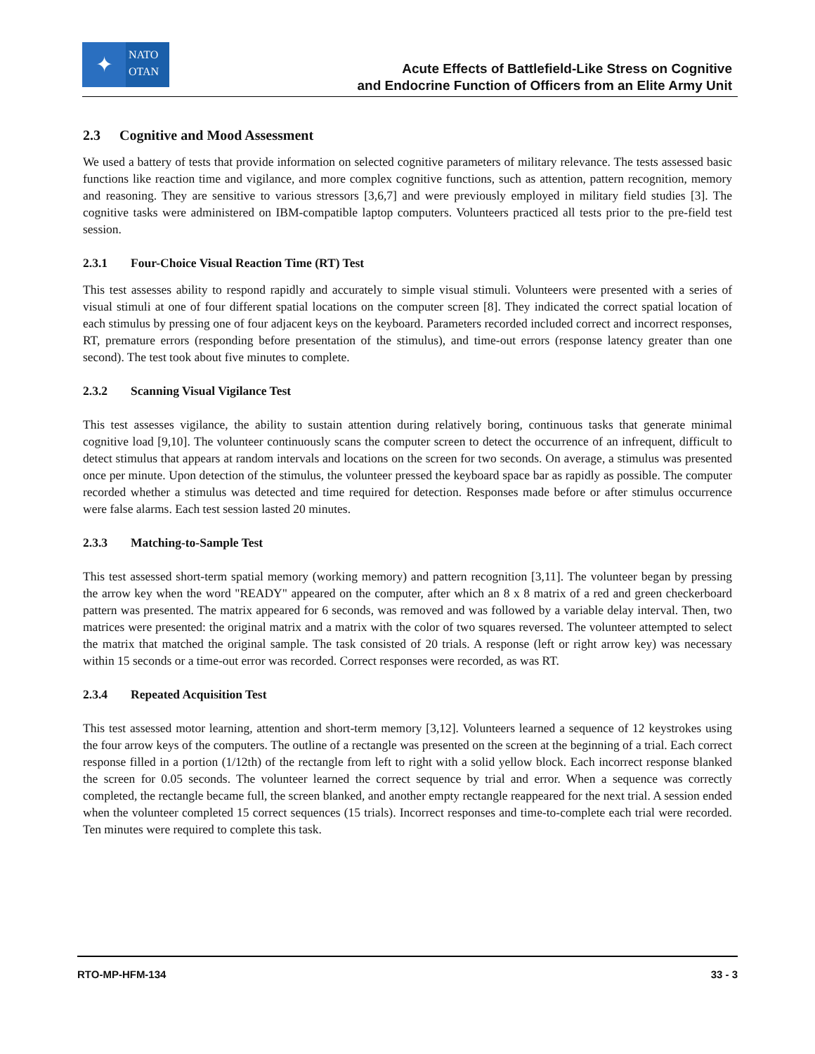✦
NATO
OTAN
Acute Effects of Battlefield-Like Stress on Cognitive
and Endocrine Function of Officers from an Elite Army Unit
2.3 Cognitive and Mood Assessment
We used a battery of tests that provide information on selected cognitive parameters of military relevance. The tests assessed basic functions like reaction time and vigilance, and more complex cognitive functions, such as attention, pattern recognition, memory and reasoning. They are sensitive to various stressors [3,6,7] and were previously employed in military field studies [3]. The cognitive tasks were administered on IBM-compatible laptop computers. Volunteers practiced all tests prior to the pre-field test session.
2.3.1 Four-Choice Visual Reaction Time (RT) Test
This test assesses ability to respond rapidly and accurately to simple visual stimuli. Volunteers were presented with a series of visual stimuli at one of four different spatial locations on the computer screen [8]. They indicated the correct spatial location of each stimulus by pressing one of four adjacent keys on the keyboard. Parameters recorded included correct and incorrect responses, RT, premature errors (responding before presentation of the stimulus), and time-out errors (response latency greater than one second). The test took about five minutes to complete.
2.3.2 Scanning Visual Vigilance Test
This test assesses vigilance, the ability to sustain attention during relatively boring, continuous tasks that generate minimal cognitive load [9,10]. The volunteer continuously scans the computer screen to detect the occurrence of an infrequent, difficult to detect stimulus that appears at random intervals and locations on the screen for two seconds. On average, a stimulus was presented once per minute. Upon detection of the stimulus, the volunteer pressed the keyboard space bar as rapidly as possible. The computer recorded whether a stimulus was detected and time required for detection. Responses made before or after stimulus occurrence were false alarms. Each test session lasted 20 minutes.
2.3.3 Matching-to-Sample Test
This test assessed short-term spatial memory (working memory) and pattern recognition [3,11]. The volunteer began by pressing the arrow key when the word "READY" appeared on the computer, after which an 8 x 8 matrix of a red and green checkerboard pattern was presented. The matrix appeared for 6 seconds, was removed and was followed by a variable delay interval. Then, two matrices were presented: the original matrix and a matrix with the color of two squares reversed. The volunteer attempted to select the matrix that matched the original sample. The task consisted of 20 trials. A response (left or right arrow key) was necessary within 15 seconds or a time-out error was recorded. Correct responses were recorded, as was RT.
2.3.4 Repeated Acquisition Test
This test assessed motor learning, attention and short-term memory [3,12]. Volunteers learned a sequence of 12 keystrokes using the four arrow keys of the computers. The outline of a rectangle was presented on the screen at the beginning of a trial. Each correct response filled in a portion (1/12th) of the rectangle from left to right with a solid yellow block. Each incorrect response blanked the screen for 0.05 seconds. The volunteer learned the correct sequence by trial and error. When a sequence was correctly completed, the rectangle became full, the screen blanked, and another empty rectangle reappeared for the next trial. A session ended when the volunteer completed 15 correct sequences (15 trials). Incorrect responses and time-to-complete each trial were recorded. Ten minutes were required to complete this task.
RTO-MP-HFM-134 33 - 3